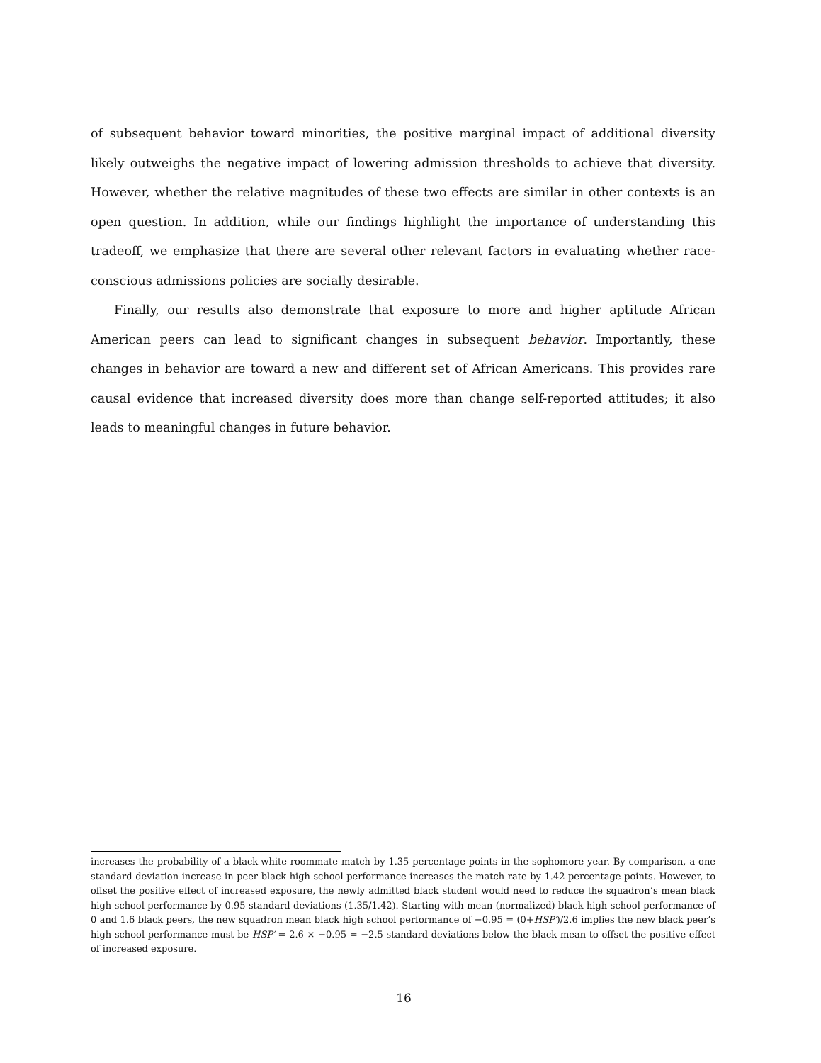of subsequent behavior toward minorities, the positive marginal impact of additional diversity likely outweighs the negative impact of lowering admission thresholds to achieve that diversity. However, whether the relative magnitudes of these two effects are similar in other contexts is an open question. In addition, while our findings highlight the importance of understanding this tradeoff, we emphasize that there are several other relevant factors in evaluating whether race-conscious admissions policies are socially desirable.
Finally, our results also demonstrate that exposure to more and higher aptitude African American peers can lead to significant changes in subsequent behavior. Importantly, these changes in behavior are toward a new and different set of African Americans. This provides rare causal evidence that increased diversity does more than change self-reported attitudes; it also leads to meaningful changes in future behavior.
increases the probability of a black-white roommate match by 1.35 percentage points in the sophomore year. By comparison, a one standard deviation increase in peer black high school performance increases the match rate by 1.42 percentage points. However, to offset the positive effect of increased exposure, the newly admitted black student would need to reduce the squadron’s mean black high school performance by 0.95 standard deviations (1.35/1.42). Starting with mean (normalized) black high school performance of 0 and 1.6 black peers, the new squadron mean black high school performance of −0.95 = (0+HSP′)/2.6 implies the new black peer’s high school performance must be HSP′ = 2.6 × −0.95 = −2.5 standard deviations below the black mean to offset the positive effect of increased exposure.
16